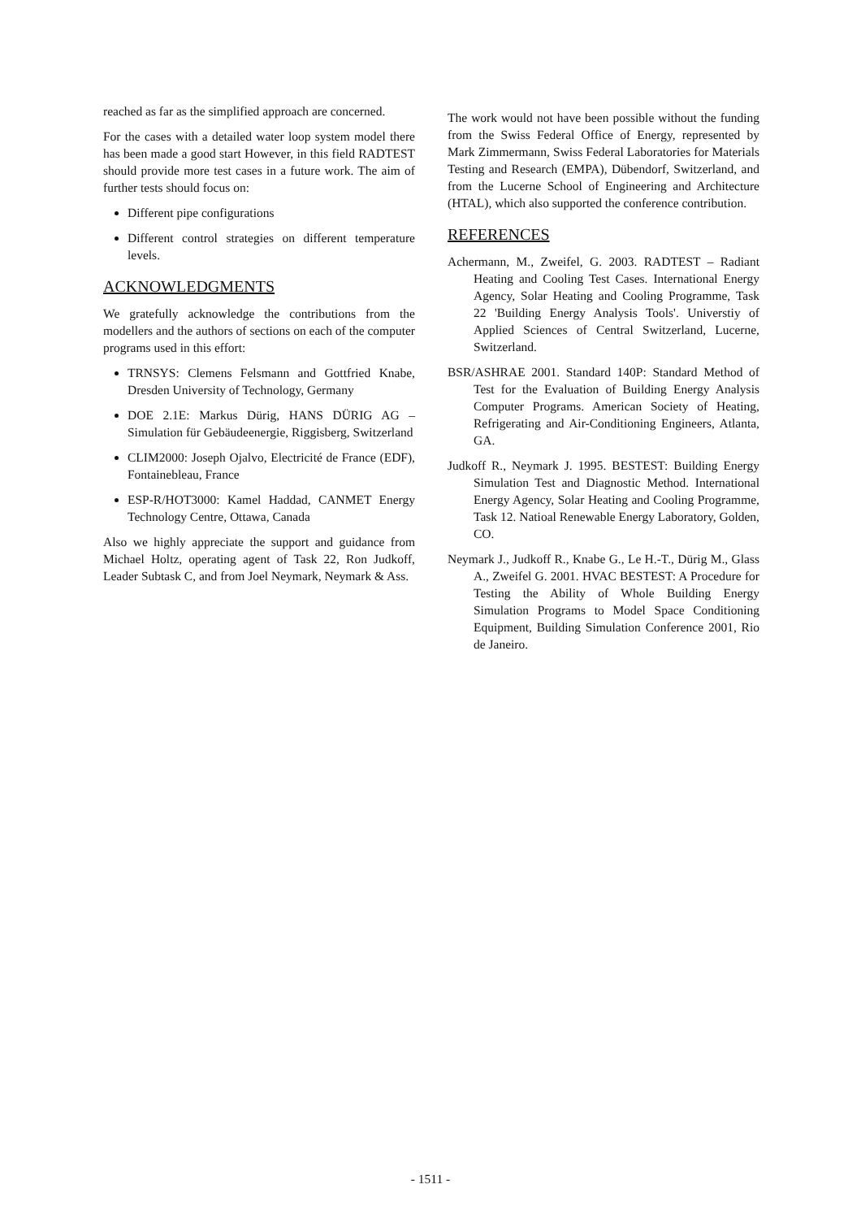reached as far as the simplified approach are concerned.
For the cases with a detailed water loop system model there has been made a good start However, in this field RADTEST should provide more test cases in a future work. The aim of further tests should focus on:
Different pipe configurations
Different control strategies on different temperature levels.
ACKNOWLEDGMENTS
We gratefully acknowledge the contributions from the modellers and the authors of sections on each of the computer programs used in this effort:
TRNSYS: Clemens Felsmann and Gottfried Knabe, Dresden University of Technology, Germany
DOE 2.1E: Markus Dürig, HANS DÜRIG AG – Simulation für Gebäudeenergie, Riggisberg, Switzerland
CLIM2000: Joseph Ojalvo, Electricité de France (EDF), Fontainebleau, France
ESP-R/HOT3000: Kamel Haddad, CANMET Energy Technology Centre, Ottawa, Canada
Also we highly appreciate the support and guidance from Michael Holtz, operating agent of Task 22, Ron Judkoff, Leader Subtask C, and from Joel Neymark, Neymark & Ass.
The work would not have been possible without the funding from the Swiss Federal Office of Energy, represented by Mark Zimmermann, Swiss Federal Laboratories for Materials Testing and Research (EMPA), Dübendorf, Switzerland, and from the Lucerne School of Engineering and Architecture (HTAL), which also supported the conference contribution.
REFERENCES
Achermann, M., Zweifel, G. 2003. RADTEST – Radiant Heating and Cooling Test Cases. International Energy Agency, Solar Heating and Cooling Programme, Task 22 'Building Energy Analysis Tools'. Universtiy of Applied Sciences of Central Switzerland, Lucerne, Switzerland.
BSR/ASHRAE 2001. Standard 140P: Standard Method of Test for the Evaluation of Building Energy Analysis Computer Programs. American Society of Heating, Refrigerating and Air-Conditioning Engineers, Atlanta, GA.
Judkoff R., Neymark J. 1995. BESTEST: Building Energy Simulation Test and Diagnostic Method. International Energy Agency, Solar Heating and Cooling Programme, Task 12. Natioal Renewable Energy Laboratory, Golden, CO.
Neymark J., Judkoff R., Knabe G., Le H.-T., Dürig M., Glass A., Zweifel G. 2001. HVAC BESTEST: A Procedure for Testing the Ability of Whole Building Energy Simulation Programs to Model Space Conditioning Equipment, Building Simulation Conference 2001, Rio de Janeiro.
- 1511 -